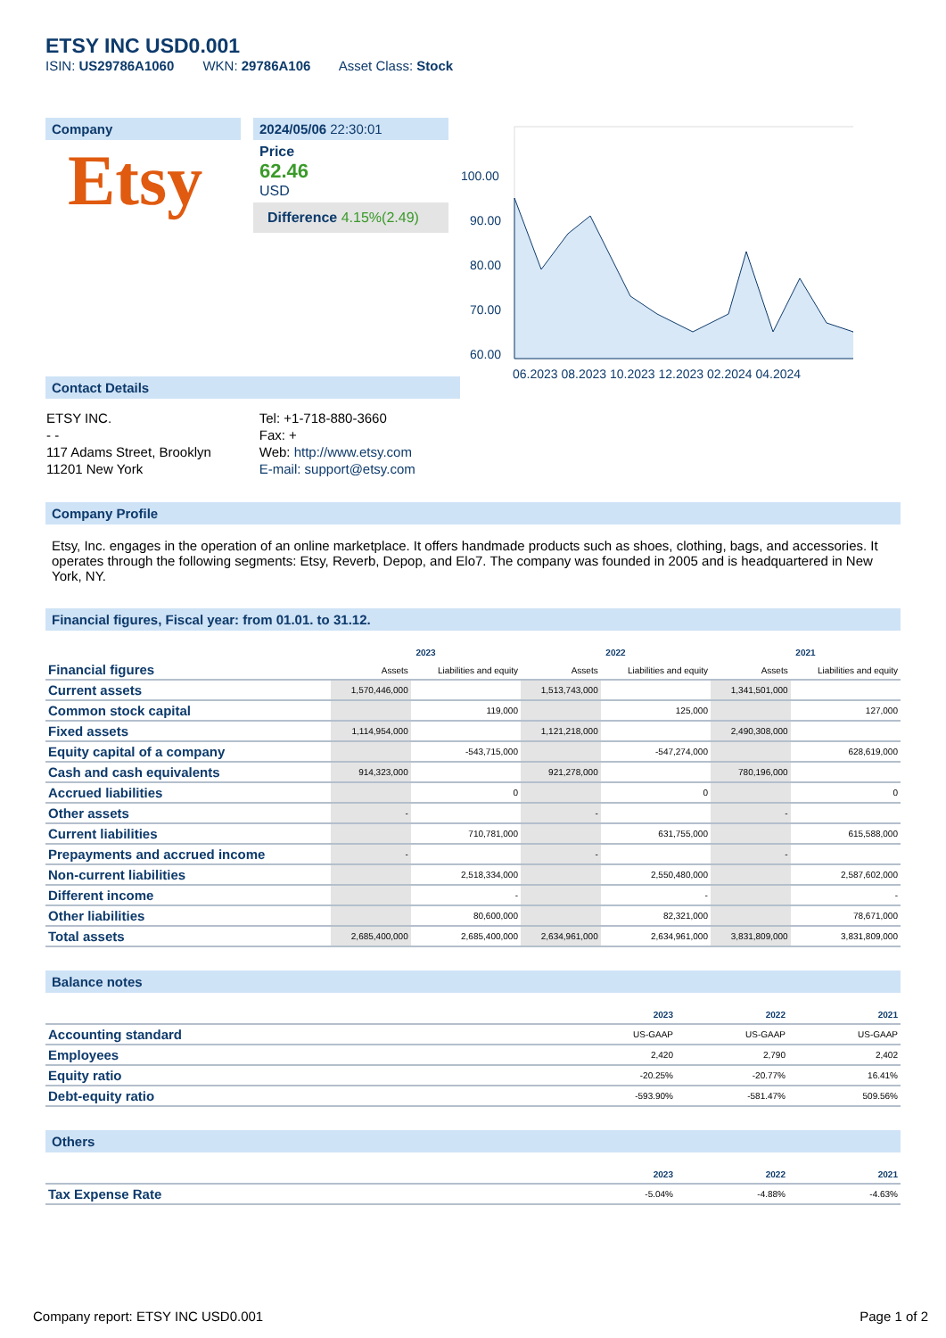ETSY INC USD0.001
ISIN: US29786A1060 WKN: 29786A106 Asset Class: Stock
Company
Etsy
2024/05/06 22:30:01
Price
62.46
USD
Difference 4.15%(2.49)
100.00
90.00
80.00
70.00
60.00
06.2023 08.2023 10.2023 12.2023 02.2024 04.2024
Contact Details
| ETSY INC. | Tel: +1-718-880-3660 |
| - - | Fax: + |
| 117 Adams Street, Brooklyn | Web: http://www.etsy.com |
| 11201 New York | E-mail: support@etsy.com |
Company Profile
Etsy, Inc. engages in the operation of an online marketplace. It offers handmade products such as shoes, clothing, bags, and accessories. It operates through the following segments: Etsy, Reverb, Depop, and Elo7. The company was founded in 2005 and is headquartered in New York, NY.
Financial figures, Fiscal year: from 01.01. to 31.12.
| Financial figures | 2023 | | 2022 | | 2021 | |
| | Assets | Liabilities and equity | Assets | Liabilities and equity | Assets | Liabilities and equity |
| Current assets | 1,570,446,000 | | 1,513,743,000 | | 1,341,501,000 | |
| Common stock capital | | 119,000 | | 125,000 | | 127,000 |
| Fixed assets | 1,114,954,000 | | 1,121,218,000 | | 2,490,308,000 | |
| Equity capital of a company | | -543,715,000 | | -547,274,000 | | 628,619,000 |
| Cash and cash equivalents | 914,323,000 | | 921,278,000 | | 780,196,000 | |
| Accrued liabilities | | 0 | | 0 | | 0 |
| Other assets | - | | - | | - | |
| Current liabilities | | 710,781,000 | | 631,755,000 | | 615,588,000 |
| Prepayments and accrued income | - | | - | | - | |
| Non-current liabilities | | 2,518,334,000 | | 2,550,480,000 | | 2,587,602,000 |
| Different income | | - | | - | | - |
| Other liabilities | | 80,600,000 | | 82,321,000 | | 78,671,000 |
| Total assets | 2,685,400,000 | 2,685,400,000 | 2,634,961,000 | 2,634,961,000 | 3,831,809,000 | 3,831,809,000 |
Balance notes
| | 2023 | 2022 | 2021 |
| Accounting standard | US-GAAP | US-GAAP | US-GAAP |
| Employees | 2,420 | 2,790 | 2,402 |
| Equity ratio | -20.25% | -20.77% | 16.41% |
| Debt-equity ratio | -593.90% | -581.47% | 509.56% |
Others
| | 2023 | 2022 | 2021 |
| Tax Expense Rate | -5.04% | -4.88% | -4.63% |
Company report: ETSY INC USD0.001 Page 1 of 2